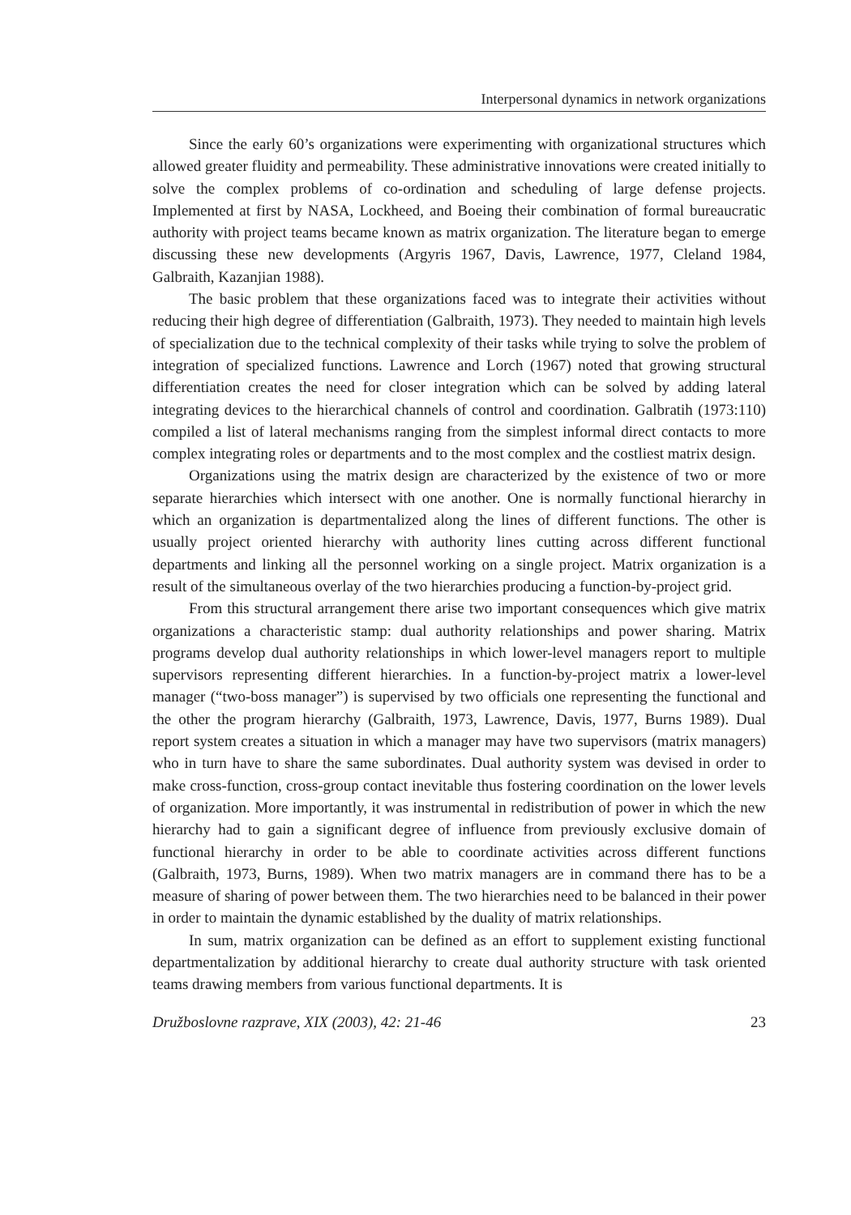Interpersonal dynamics in network organizations
Since the early 60’s organizations were experimenting with organizational structures which allowed greater fluidity and permeability. These administrative innovations were created initially to solve the complex problems of co-ordination and scheduling of large defense projects. Implemented at first by NASA, Lockheed, and Boeing their combination of formal bureaucratic authority with project teams became known as matrix organization. The literature began to emerge discussing these new developments (Argyris 1967, Davis, Lawrence, 1977, Cleland 1984, Galbraith, Kazanjian 1988).
The basic problem that these organizations faced was to integrate their activities without reducing their high degree of differentiation (Galbraith, 1973). They needed to maintain high levels of specialization due to the technical complexity of their tasks while trying to solve the problem of integration of specialized functions. Lawrence and Lorch (1967) noted that growing structural differentiation creates the need for closer integration which can be solved by adding lateral integrating devices to the hierarchical channels of control and coordination. Galbratih (1973:110) compiled a list of lateral mechanisms ranging from the simplest informal direct contacts to more complex integrating roles or departments and to the most complex and the costliest matrix design.
Organizations using the matrix design are characterized by the existence of two or more separate hierarchies which intersect with one another. One is normally functional hierarchy in which an organization is departmentalized along the lines of different functions. The other is usually project oriented hierarchy with authority lines cutting across different functional departments and linking all the personnel working on a single project. Matrix organization is a result of the simultaneous overlay of the two hierarchies producing a function-by-project grid.
From this structural arrangement there arise two important consequences which give matrix organizations a characteristic stamp: dual authority relationships and power sharing. Matrix programs develop dual authority relationships in which lower-level managers report to multiple supervisors representing different hierarchies. In a function-by-project matrix a lower-level manager (“two-boss manager”) is supervised by two officials one representing the functional and the other the program hierarchy (Galbraith, 1973, Lawrence, Davis, 1977, Burns 1989). Dual report system creates a situation in which a manager may have two supervisors (matrix managers) who in turn have to share the same subordinates. Dual authority system was devised in order to make cross-function, cross-group contact inevitable thus fostering coordination on the lower levels of organization. More importantly, it was instrumental in redistribution of power in which the new hierarchy had to gain a significant degree of influence from previously exclusive domain of functional hierarchy in order to be able to coordinate activities across different functions (Galbraith, 1973, Burns, 1989). When two matrix managers are in command there has to be a measure of sharing of power between them. The two hierarchies need to be balanced in their power in order to maintain the dynamic established by the duality of matrix relationships.
In sum, matrix organization can be defined as an effort to supplement existing functional departmentalization by additional hierarchy to create dual authority structure with task oriented teams drawing members from various functional departments. It is
Družboslovne razprave, XIX (2003), 42: 21-46 23